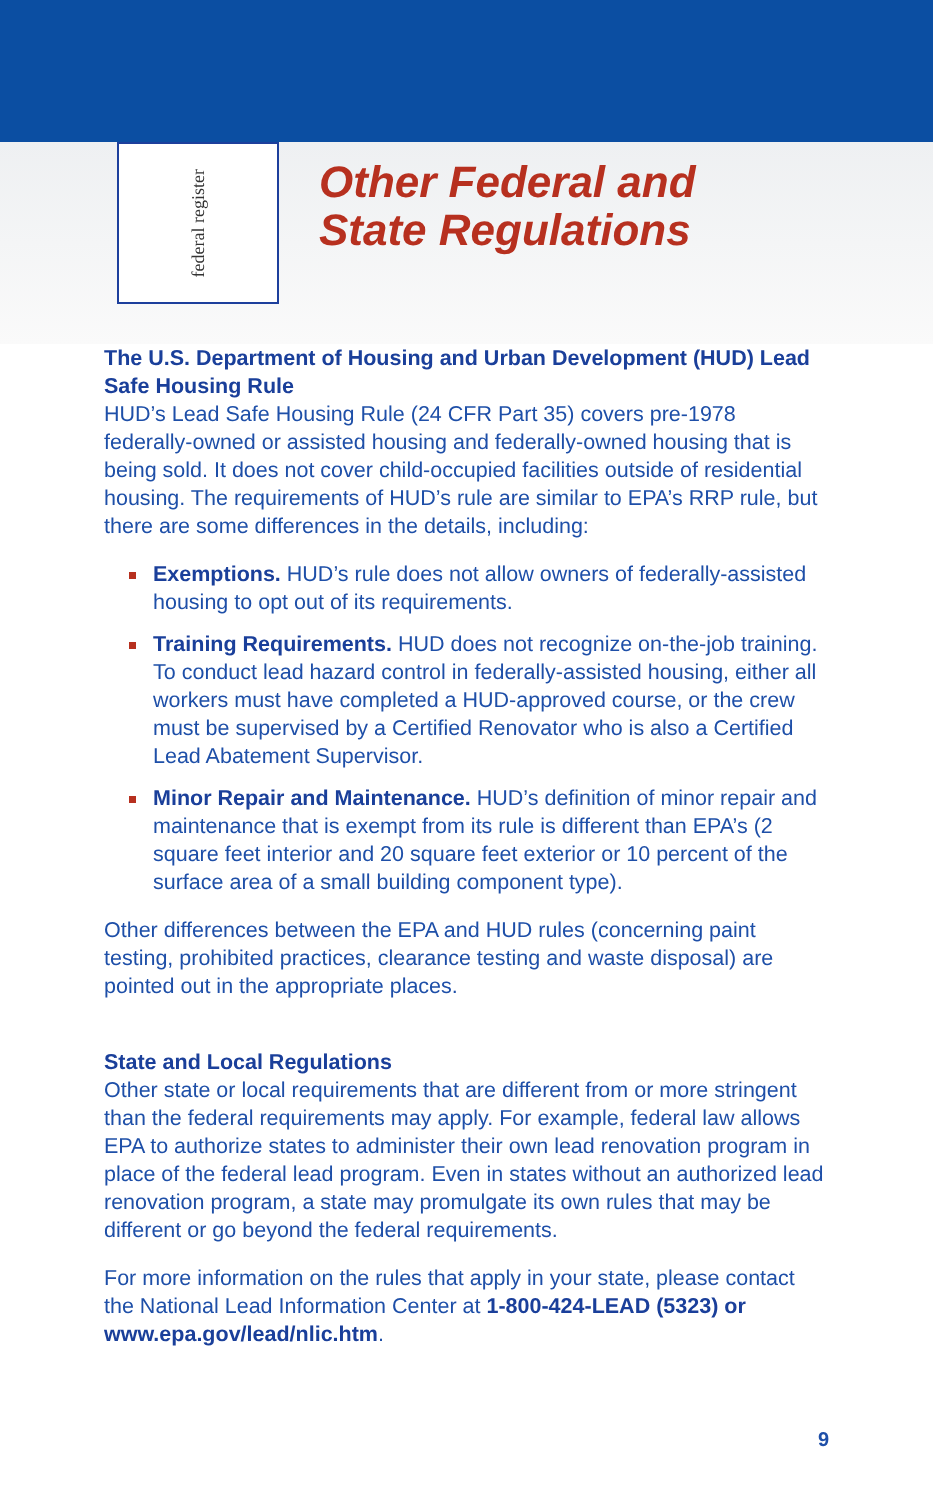federal register
Other Federal and
State Regulations
The U.S. Department of Housing and Urban Development (HUD) Lead Safe Housing Rule
HUD’s Lead Safe Housing Rule (24 CFR Part 35) covers pre-1978 federally-owned or assisted housing and federally-owned housing that is being sold. It does not cover child-occupied facilities outside of residential housing. The requirements of HUD’s rule are similar to EPA’s RRP rule, but there are some differences in the details, including:
Exemptions. HUD’s rule does not allow owners of federally-assisted housing to opt out of its requirements.
Training Requirements. HUD does not recognize on-the-job training. To conduct lead hazard control in federally-assisted housing, either all workers must have completed a HUD-approved course, or the crew must be supervised by a Certified Renovator who is also a Certified Lead Abatement Supervisor.
Minor Repair and Maintenance. HUD’s definition of minor repair and maintenance that is exempt from its rule is different than EPA’s (2 square feet interior and 20 square feet exterior or 10 percent of the surface area of a small building component type).
Other differences between the EPA and HUD rules (concerning paint testing, prohibited practices, clearance testing and waste disposal) are pointed out in the appropriate places.
State and Local Regulations
Other state or local requirements that are different from or more stringent than the federal requirements may apply. For example, federal law allows EPA to authorize states to administer their own lead renovation program in place of the federal lead program. Even in states without an authorized lead renovation program, a state may promulgate its own rules that may be different or go beyond the federal requirements.
For more information on the rules that apply in your state, please contact the National Lead Information Center at 1-800-424-LEAD (5323) or www.epa.gov/lead/nlic.htm.
9